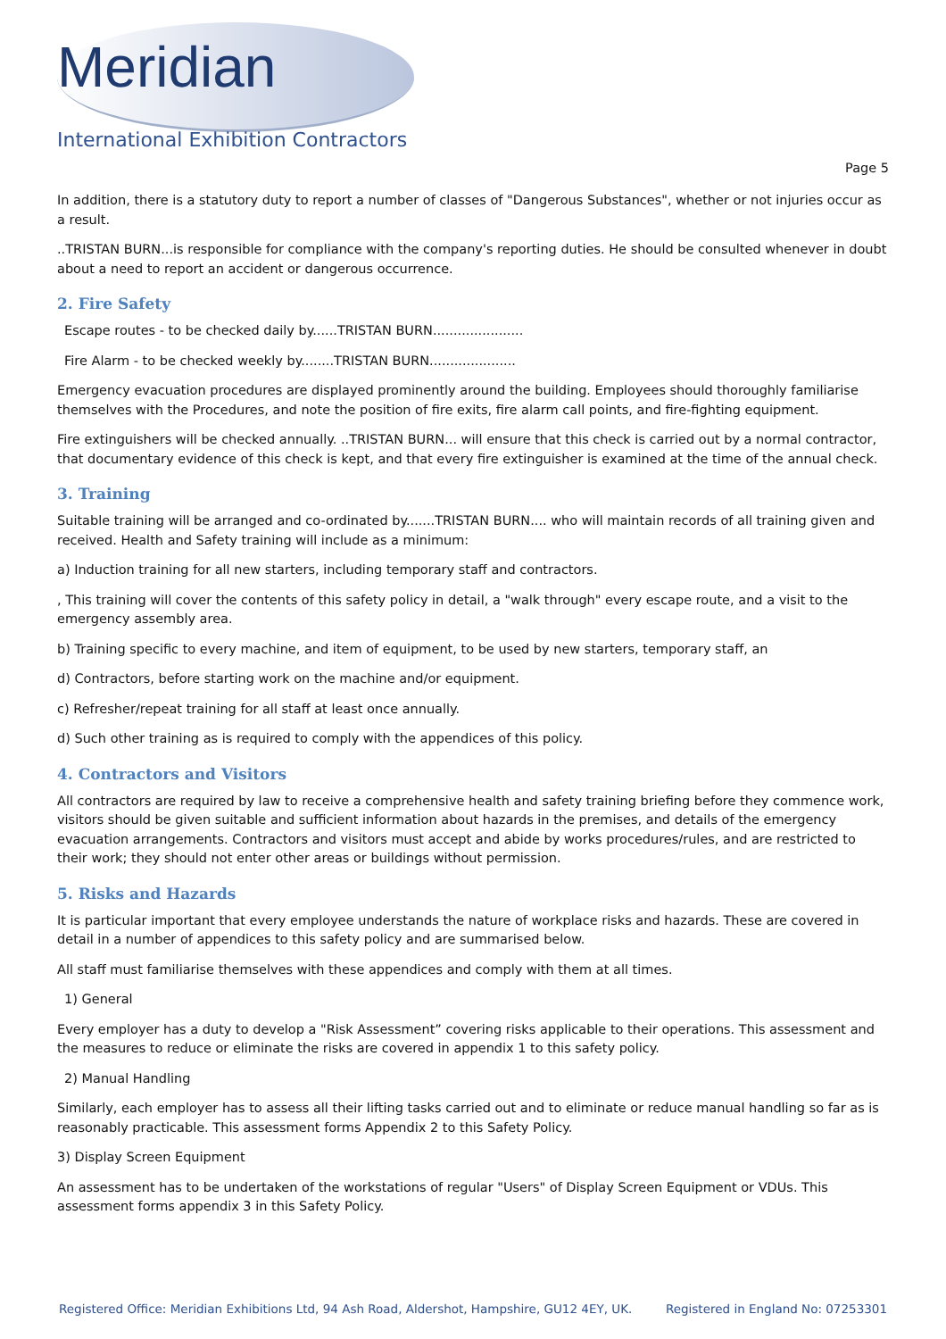Meridian
International Exhibition Contractors
Page 5
In addition, there is a statutory duty to report a number of classes of "Dangerous Substances", whether or not injuries occur as a result.
..TRISTAN BURN...is responsible for compliance with the company's reporting duties. He should be consulted whenever in doubt about a need to report an accident or dangerous occurrence.
2. Fire Safety
Escape routes - to be checked daily by......TRISTAN BURN......................
Fire Alarm - to be checked weekly by........TRISTAN BURN.....................
Emergency evacuation procedures are displayed prominently around the building. Employees should thoroughly familiarise themselves with the Procedures, and note the position of fire exits, fire alarm call points, and fire-fighting equipment.
Fire extinguishers will be checked annually. ..TRISTAN BURN... will ensure that this check is carried out by a normal contractor, that documentary evidence of this check is kept, and that every fire extinguisher is examined at the time of the annual check.
3. Training
Suitable training will be arranged and co-ordinated by.......TRISTAN BURN.... who will maintain records of all training given and received. Health and Safety training will include as a minimum:
a) Induction training for all new starters, including temporary staff and contractors.
, This training will cover the contents of this safety policy in detail, a "walk through" every escape route, and a visit to the emergency assembly area.
b) Training specific to every machine, and item of equipment, to be used by new starters, temporary staff, an
d) Contractors, before starting work on the machine and/or equipment.
c) Refresher/repeat training for all staff at least once annually.
d) Such other training as is required to comply with the appendices of this policy.
4. Contractors and Visitors
All contractors are required by law to receive a comprehensive health and safety training briefing before they commence work, visitors should be given suitable and sufficient information about hazards in the premises, and details of the emergency evacuation arrangements. Contractors and visitors must accept and abide by works procedures/rules, and are restricted to their work; they should not enter other areas or buildings without permission.
5. Risks and Hazards
It is particular important that every employee understands the nature of workplace risks and hazards. These are covered in detail in a number of appendices to this safety policy and are summarised below.
All staff must familiarise themselves with these appendices and comply with them at all times.
1) General
Every employer has a duty to develop a "Risk Assessment” covering risks applicable to their operations. This assessment and the measures to reduce or eliminate the risks are covered in appendix 1 to this safety policy.
2) Manual Handling
Similarly, each employer has to assess all their lifting tasks carried out and to eliminate or reduce manual handling so far as is reasonably practicable. This assessment forms Appendix 2 to this Safety Policy.
3) Display Screen Equipment
An assessment has to be undertaken of the workstations of regular "Users" of Display Screen Equipment or VDUs. This assessment forms appendix 3 in this Safety Policy.
Registered Office: Meridian Exhibitions Ltd, 94 Ash Road, Aldershot, Hampshire, GU12 4EY, UK. Registered in England No: 07253301